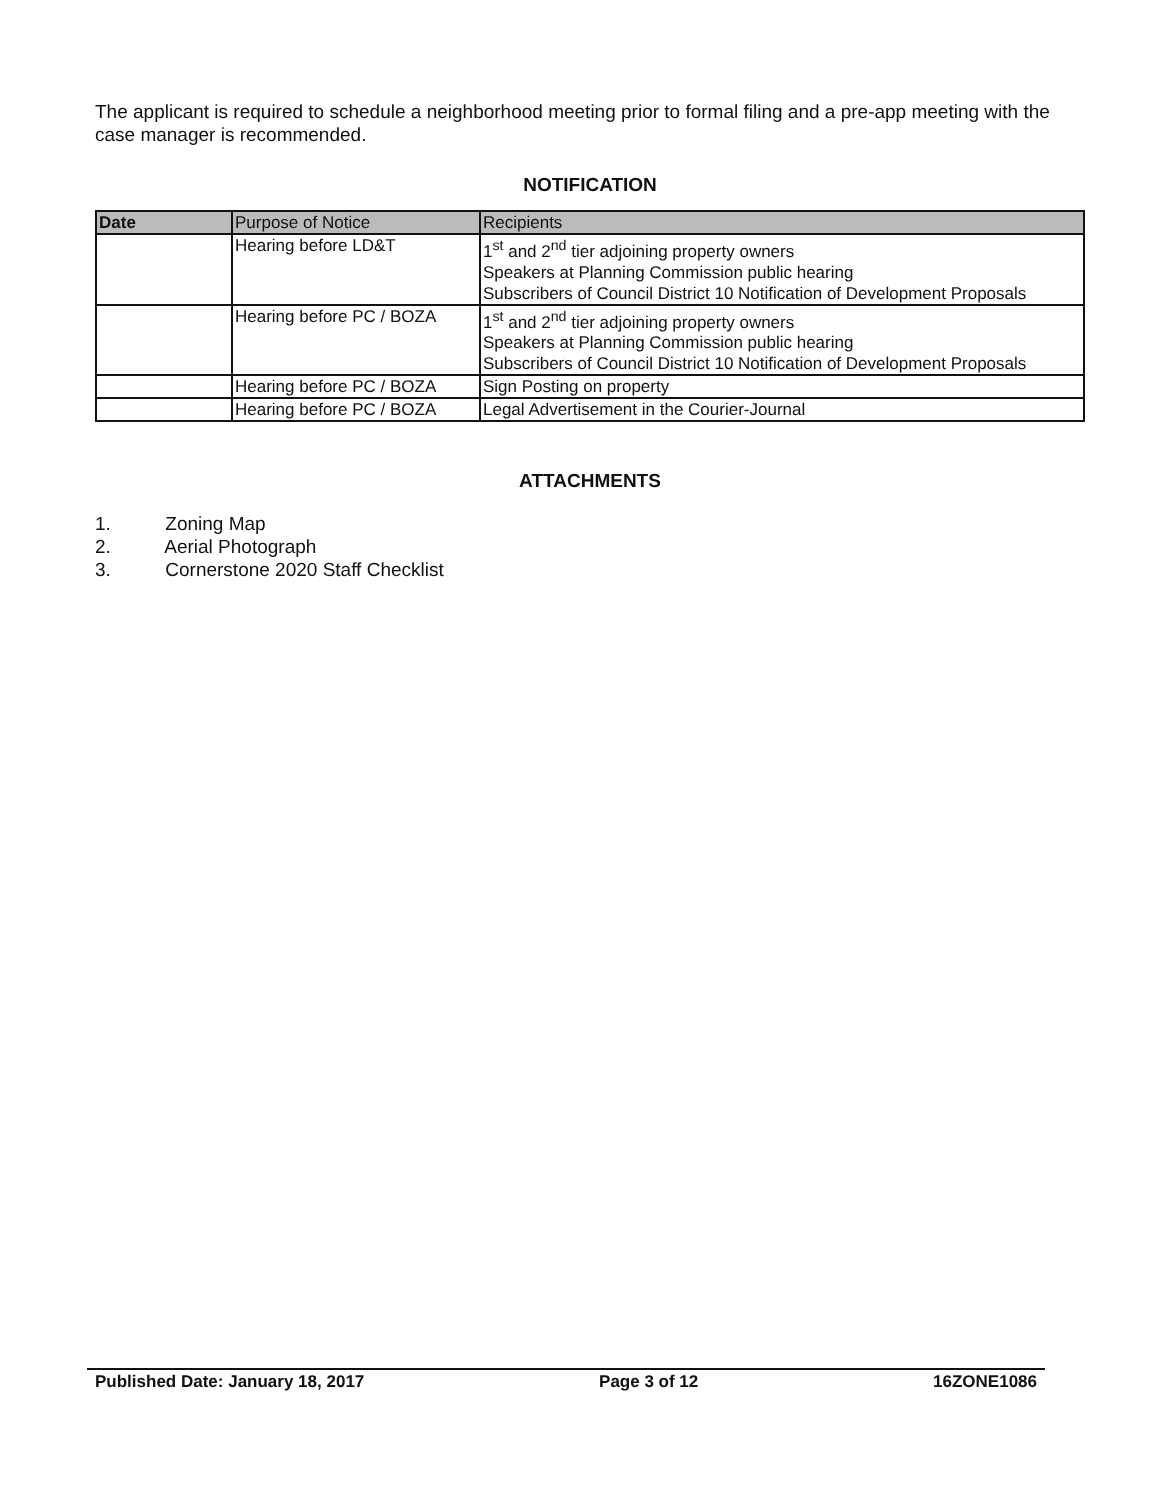The applicant is required to schedule a neighborhood meeting prior to formal filing and a pre-app meeting with the case manager is recommended.
NOTIFICATION
| Date | Purpose of Notice | Recipients |
| --- | --- | --- |
| | Hearing before LD&T | 1<sup>st</sup> and 2<sup>nd</sup> tier adjoining property owners Speakers at Planning Commission public hearing Subscribers of Council District 10 Notification of Development Proposals |
| | Hearing before PC / BOZA | 1<sup>st</sup> and 2<sup>nd</sup> tier adjoining property owners Speakers at Planning Commission public hearing Subscribers of Council District 10 Notification of Development Proposals |
| | Hearing before PC / BOZA | Sign Posting on property |
| | Hearing before PC / BOZA | Legal Advertisement in the Courier-Journal |
ATTACHMENTS
1. Zoning Map
2. Aerial Photograph
3. Cornerstone 2020 Staff Checklist
Published Date: January 18, 2017 Page 3 of 12 16ZONE1086